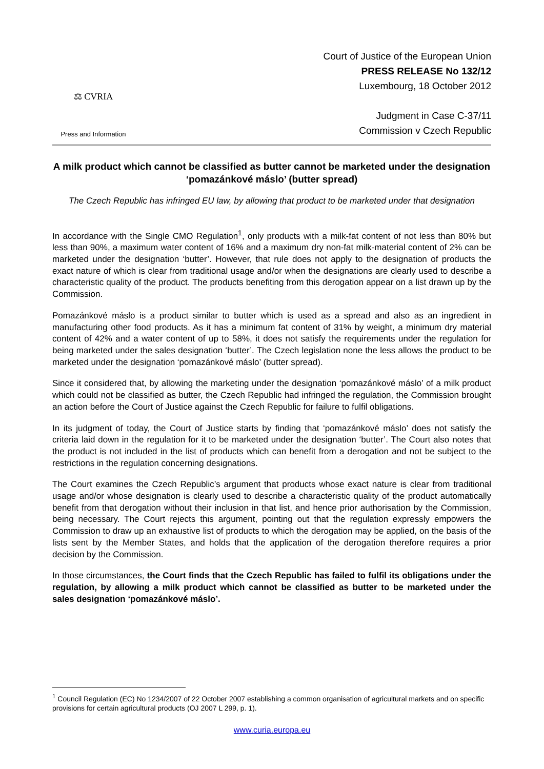⚖ CVRIA
Press and Information
Court of Justice of the European Union
PRESS RELEASE No 132/12
Luxembourg, 18 October 2012
Judgment in Case C-37/11
Commission v Czech Republic
A milk product which cannot be classified as butter cannot be marketed under the designation ‘pomazánkové máslo’ (butter spread)
The Czech Republic has infringed EU law, by allowing that product to be marketed under that designation
In accordance with the Single CMO Regulation<sup>1</sup>, only products with a milk-fat content of not less than 80% but less than 90%, a maximum water content of 16% and a maximum dry non-fat milk-material content of 2% can be marketed under the designation ‘butter’. However, that rule does not apply to the designation of products the exact nature of which is clear from traditional usage and/or when the designations are clearly used to describe a characteristic quality of the product. The products benefiting from this derogation appear on a list drawn up by the Commission.
Pomazánkové máslo is a product similar to butter which is used as a spread and also as an ingredient in manufacturing other food products. As it has a minimum fat content of 31% by weight, a minimum dry material content of 42% and a water content of up to 58%, it does not satisfy the requirements under the regulation for being marketed under the sales designation ‘butter’. The Czech legislation none the less allows the product to be marketed under the designation ‘pomazánkové máslo’ (butter spread).
Since it considered that, by allowing the marketing under the designation ‘pomazánkové máslo’ of a milk product which could not be classified as butter, the Czech Republic had infringed the regulation, the Commission brought an action before the Court of Justice against the Czech Republic for failure to fulfil obligations.
In its judgment of today, the Court of Justice starts by finding that ‘pomazánkové máslo’ does not satisfy the criteria laid down in the regulation for it to be marketed under the designation ‘butter’. The Court also notes that the product is not included in the list of products which can benefit from a derogation and not be subject to the restrictions in the regulation concerning designations.
The Court examines the Czech Republic’s argument that products whose exact nature is clear from traditional usage and/or whose designation is clearly used to describe a characteristic quality of the product automatically benefit from that derogation without their inclusion in that list, and hence prior authorisation by the Commission, being necessary. The Court rejects this argument, pointing out that the regulation expressly empowers the Commission to draw up an exhaustive list of products to which the derogation may be applied, on the basis of the lists sent by the Member States, and holds that the application of the derogation therefore requires a prior decision by the Commission.
In those circumstances, the Court finds that the Czech Republic has failed to fulfil its obligations under the regulation, by allowing a milk product which cannot be classified as butter to be marketed under the sales designation ‘pomazánkové máslo’.
<sup>1</sup> Council Regulation (EC) No 1234/2007 of 22 October 2007 establishing a common organisation of agricultural markets and on specific provisions for certain agricultural products (OJ 2007 L 299, p. 1).
www.curia.europa.eu